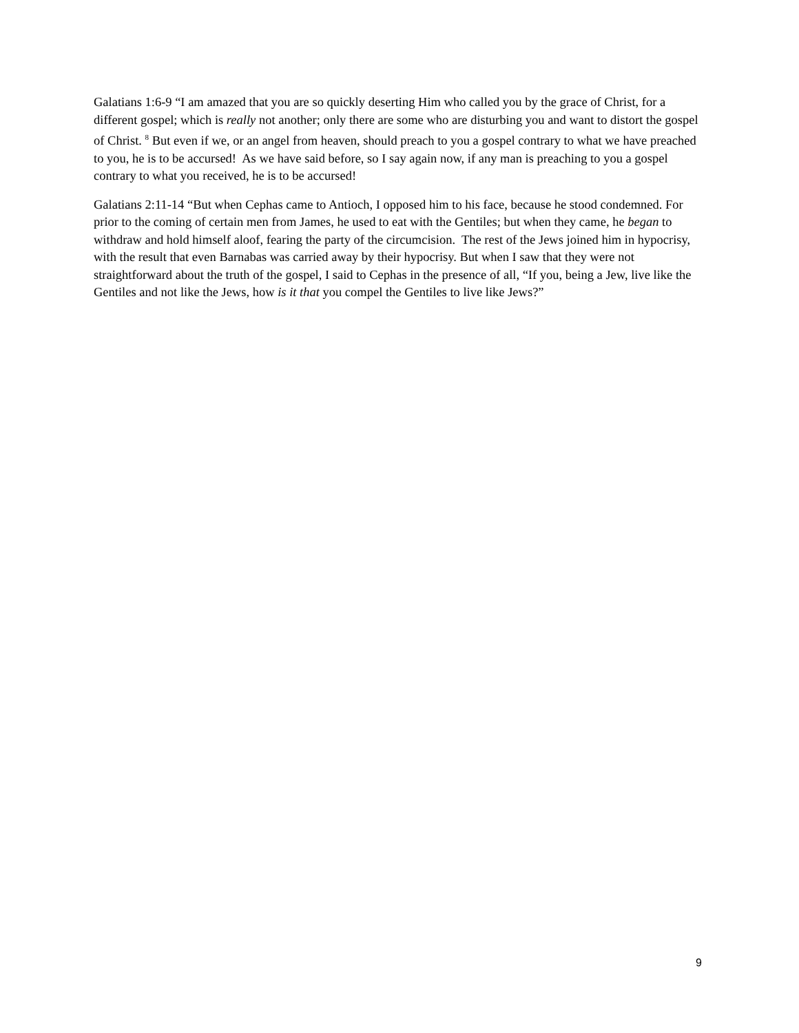Galatians 1:6-9 “I am amazed that you are so quickly deserting Him who called you by the grace of Christ, for a different gospel; which is really not another; only there are some who are disturbing you and want to distort the gospel of Christ. <sup>8</sup> But even if we, or an angel from heaven, should preach to you a gospel contrary to what we have preached to you, he is to be accursed! As we have said before, so I say again now, if any man is preaching to you a gospel contrary to what you received, he is to be accursed!
Galatians 2:11-14 “But when Cephas came to Antioch, I opposed him to his face, because he stood condemned. For prior to the coming of certain men from James, he used to eat with the Gentiles; but when they came, he began to withdraw and hold himself aloof, fearing the party of the circumcision. The rest of the Jews joined him in hypocrisy, with the result that even Barnabas was carried away by their hypocrisy. But when I saw that they were not straightforward about the truth of the gospel, I said to Cephas in the presence of all, “If you, being a Jew, live like the Gentiles and not like the Jews, how is it that you compel the Gentiles to live like Jews?”
9